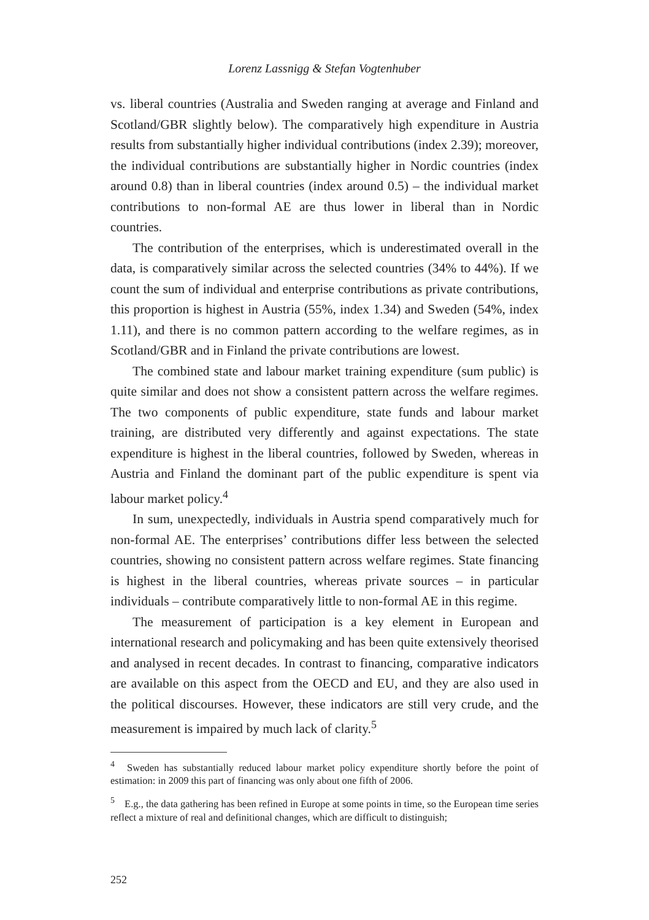Lorenz Lassnigg & Stefan Vogtenhuber
vs. liberal countries (Australia and Sweden ranging at average and Finland and Scotland/GBR slightly below). The comparatively high expenditure in Austria results from substantially higher individual contributions (index 2.39); moreover, the individual contributions are substantially higher in Nordic countries (index around 0.8) than in liberal countries (index around 0.5) – the individual market contributions to non-formal AE are thus lower in liberal than in Nordic countries.
The contribution of the enterprises, which is underestimated overall in the data, is comparatively similar across the selected countries (34% to 44%). If we count the sum of individual and enterprise contributions as private contributions, this proportion is highest in Austria (55%, index 1.34) and Sweden (54%, index 1.11), and there is no common pattern according to the welfare regimes, as in Scotland/GBR and in Finland the private contributions are lowest.
The combined state and labour market training expenditure (sum public) is quite similar and does not show a consistent pattern across the welfare regimes. The two components of public expenditure, state funds and labour market training, are distributed very differently and against expectations. The state expenditure is highest in the liberal countries, followed by Sweden, whereas in Austria and Finland the dominant part of the public expenditure is spent via labour market policy.<sup>4</sup>
In sum, unexpectedly, individuals in Austria spend comparatively much for non-formal AE. The enterprises’ contributions differ less between the selected countries, showing no consistent pattern across welfare regimes. State financing is highest in the liberal countries, whereas private sources – in particular individuals – contribute comparatively little to non-formal AE in this regime.
The measurement of participation is a key element in European and international research and policymaking and has been quite extensively theorised and analysed in recent decades. In contrast to financing, comparative indicators are available on this aspect from the OECD and EU, and they are also used in the political discourses. However, these indicators are still very crude, and the measurement is impaired by much lack of clarity.<sup>5</sup>
<sup>4</sup> Sweden has substantially reduced labour market policy expenditure shortly before the point of estimation: in 2009 this part of financing was only about one fifth of 2006.
<sup>5</sup> E.g., the data gathering has been refined in Europe at some points in time, so the European time series reflect a mixture of real and definitional changes, which are difficult to distinguish;
252